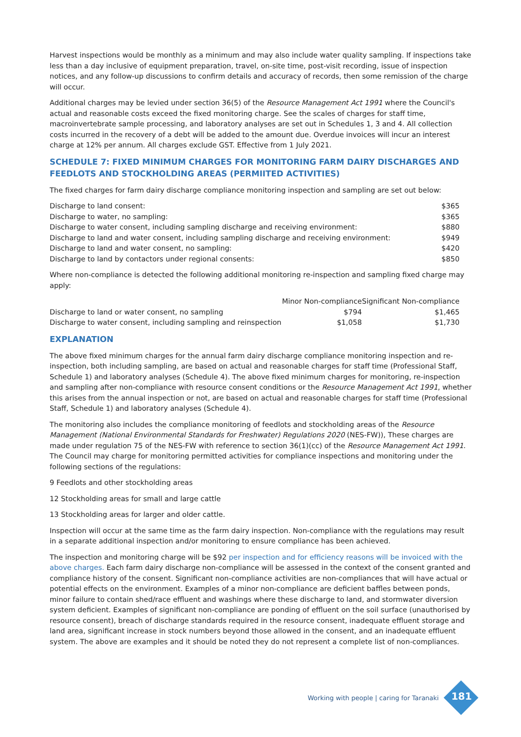Harvest inspections would be monthly as a minimum and may also include water quality sampling. If inspections take less than a day inclusive of equipment preparation, travel, on-site time, post-visit recording, issue of inspection notices, and any follow-up discussions to confirm details and accuracy of records, then some remission of the charge will occur.
Additional charges may be levied under section 36(5) of the Resource Management Act 1991 where the Council's actual and reasonable costs exceed the fixed monitoring charge. See the scales of charges for staff time, macroinvertebrate sample processing, and laboratory analyses are set out in Schedules 1, 3 and 4. All collection costs incurred in the recovery of a debt will be added to the amount due. Overdue invoices will incur an interest charge at 12% per annum. All charges exclude GST. Effective from 1 July 2021.
SCHEDULE 7: FIXED MINIMUM CHARGES FOR MONITORING FARM DAIRY DISCHARGES AND FEEDLOTS AND STOCKHOLDING AREAS (PERMIITED ACTIVITIES)
The fixed charges for farm dairy discharge compliance monitoring inspection and sampling are set out below:
| Discharge to land consent: | $365 |
| Discharge to water, no sampling: | $365 |
| Discharge to water consent, including sampling discharge and receiving environment: | $880 |
| Discharge to land and water consent, including sampling discharge and receiving environment: | $949 |
| Discharge to land and water consent, no sampling: | $420 |
| Discharge to land by contactors under regional consents: | $850 |
Where non-compliance is detected the following additional monitoring re-inspection and sampling fixed charge may apply:
| | Minor Non-compliance | Significant Non-compliance |
| --- | --- | --- |
| Discharge to land or water consent, no sampling | $794 | $1,465 |
| Discharge to water consent, including sampling and reinspection | $1,058 | $1,730 |
EXPLANATION
The above fixed minimum charges for the annual farm dairy discharge compliance monitoring inspection and re-inspection, both including sampling, are based on actual and reasonable charges for staff time (Professional Staff, Schedule 1) and laboratory analyses (Schedule 4). The above fixed minimum charges for monitoring, re-inspection and sampling after non-compliance with resource consent conditions or the Resource Management Act 1991, whether this arises from the annual inspection or not, are based on actual and reasonable charges for staff time (Professional Staff, Schedule 1) and laboratory analyses (Schedule 4).
The monitoring also includes the compliance monitoring of feedlots and stockholding areas of the Resource Management (National Environmental Standards for Freshwater) Regulations 2020 (NES-FW)), These charges are made under regulation 75 of the NES-FW with reference to section 36(1)(cc) of the Resource Management Act 1991. The Council may charge for monitoring permitted activities for compliance inspections and monitoring under the following sections of the regulations:
9 Feedlots and other stockholding areas
12 Stockholding areas for small and large cattle
13 Stockholding areas for larger and older cattle.
Inspection will occur at the same time as the farm dairy inspection. Non-compliance with the regulations may result in a separate additional inspection and/or monitoring to ensure compliance has been achieved.
The inspection and monitoring charge will be $92 per inspection and for efficiency reasons will be invoiced with the above charges. Each farm dairy discharge non-compliance will be assessed in the context of the consent granted and compliance history of the consent. Significant non-compliance activities are non-compliances that will have actual or potential effects on the environment. Examples of a minor non-compliance are deficient baffles between ponds, minor failure to contain shed/race effluent and washings where these discharge to land, and stormwater diversion system deficient. Examples of significant non-compliance are ponding of effluent on the soil surface (unauthorised by resource consent), breach of discharge standards required in the resource consent, inadequate effluent storage and land area, significant increase in stock numbers beyond those allowed in the consent, and an inadequate effluent system. The above are examples and it should be noted they do not represent a complete list of non-compliances.
Working with people | caring for Taranaki
181